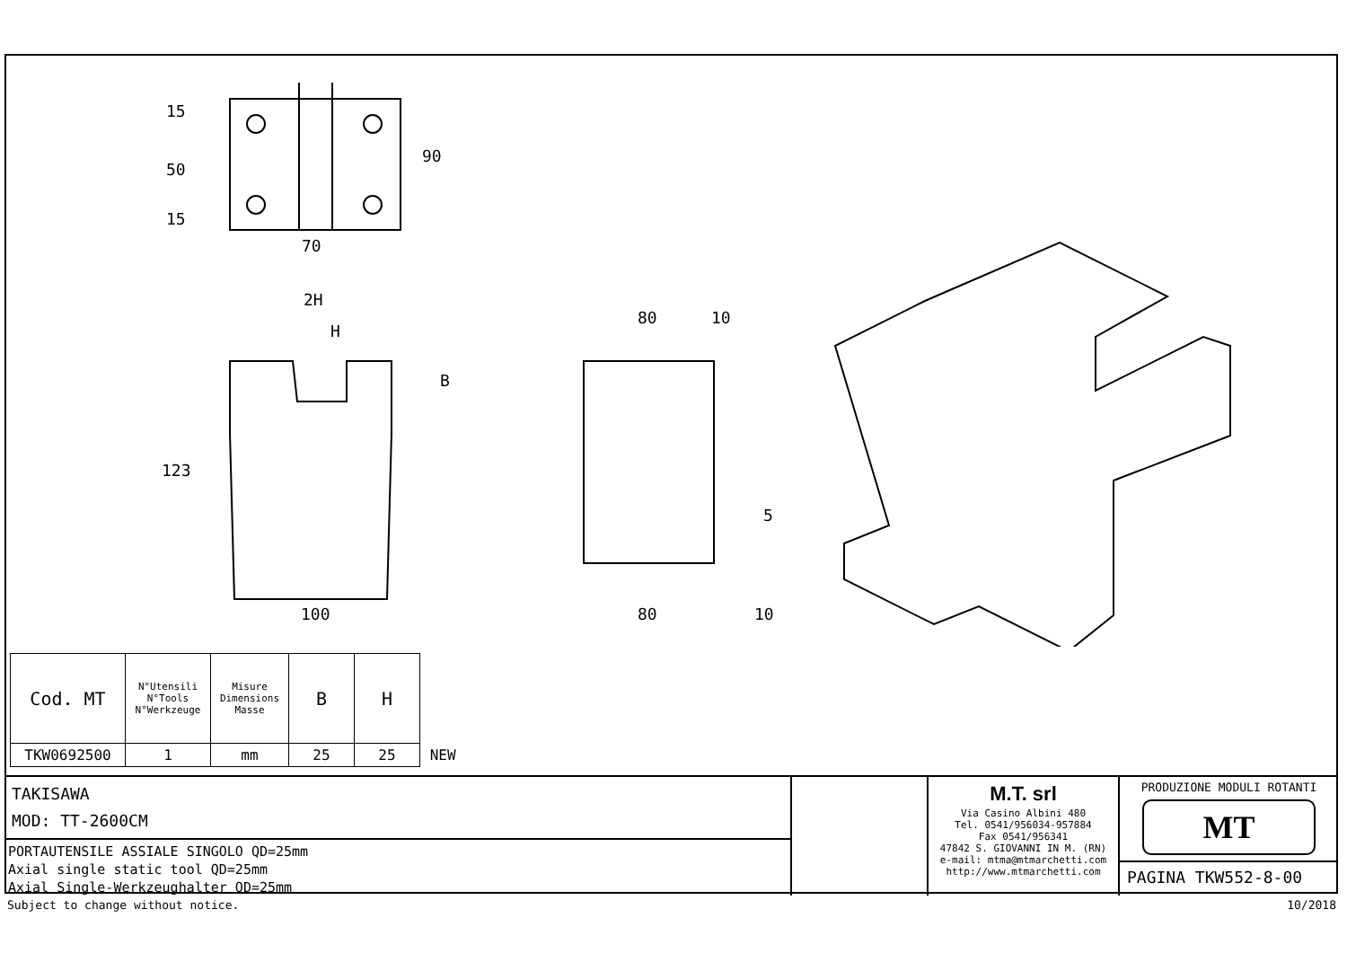15
50
15
90
70
2H
H
B
123
100
80
10
5
80
10
| Cod. MT | N°Utensili N°Tools N°Werkzeuge | Misure Dimensions Masse | B | H | |
| TKW0692500 | 1 | mm | 25 | 25 | NEW |
TAKISAWA
MOD: TT-2600CM
PORTAUTENSILE ASSIALE SINGOLO QD=25mm
Axial single static tool QD=25mm
Axial Single-Werkzeughalter QD=25mm
M.T. srl
Via Casino Albini 480
Tel. 0541/956034-957884
Fax 0541/956341
47842 S. GIOVANNI IN M. (RN)
e-mail: mtma@mtmarchetti.com
http://www.mtmarchetti.com
PRODUZIONE MODULI ROTANTI
MT
PAGINA TKW552-8-00
Subject to change without notice. 10/2018